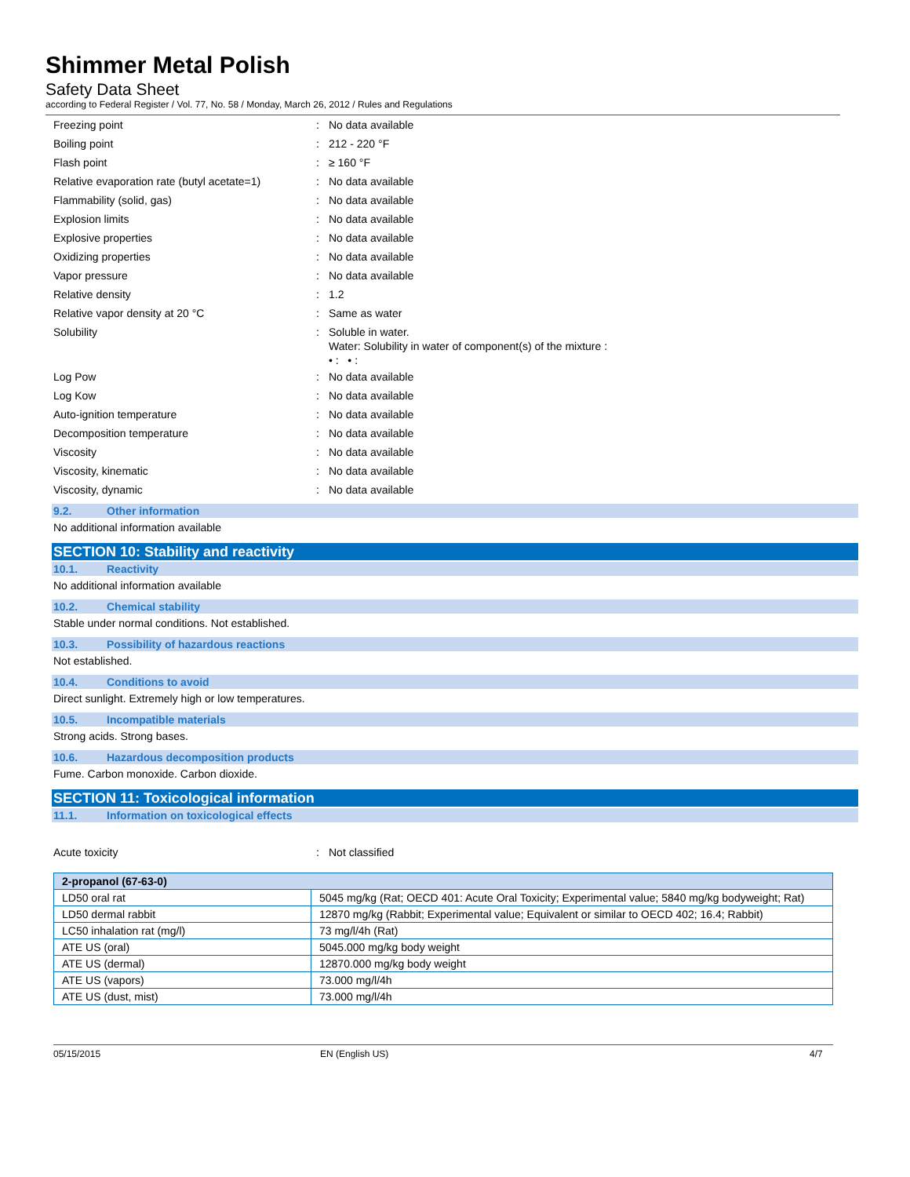Shimmer Metal Polish
Safety Data Sheet
according to Federal Register / Vol. 77, No. 58 / Monday, March 26, 2012 / Rules and Regulations
Freezing point : No data available
Boiling point : 212 - 220 °F
Flash point : ≥ 160 °F
Relative evaporation rate (butyl acetate=1)
: No data available
Flammability (solid, gas) : No data available
Explosion limits : No data available
Explosive properties : No data available
Oxidizing properties : No data available
Vapor pressure : No data available
Relative density : 1.2
Relative vapor density at 20 °C : Same as water
Solubility :
Soluble in water.
Water: Solubility in water of component(s) of the mixture :
• : • :
Log Pow : No data available
Log Kow : No data available
Auto-ignition temperature : No data available
Decomposition temperature : No data available
Viscosity : No data available
Viscosity, kinematic : No data available
Viscosity, dynamic : No data available
9.2. Other information
No additional information available
SECTION 10: Stability and reactivity
10.1. Reactivity
No additional information available
10.2. Chemical stability
Stable under normal conditions. Not established.
10.3. Possibility of hazardous reactions
Not established.
10.4. Conditions to avoid
Direct sunlight. Extremely high or low temperatures.
10.5. Incompatible materials
Strong acids. Strong bases.
10.6. Hazardous decomposition products
Fume. Carbon monoxide. Carbon dioxide.
SECTION 11: Toxicological information
11.1. Information on toxicological effects
Acute toxicity : Not classified
| 2-propanol (67-63-0) | |
| --- | --- |
| LD50 oral rat | 5045 mg/kg (Rat; OECD 401: Acute Oral Toxicity; Experimental value; 5840 mg/kg bodyweight; Rat) |
| LD50 dermal rabbit | 12870 mg/kg (Rabbit; Experimental value; Equivalent or similar to OECD 402; 16.4; Rabbit) |
| LC50 inhalation rat (mg/l) | 73 mg/l/4h (Rat) |
| ATE US (oral) | 5045.000 mg/kg body weight |
| ATE US (dermal) | 12870.000 mg/kg body weight |
| ATE US (vapors) | 73.000 mg/l/4h |
| ATE US (dust, mist) | 73.000 mg/l/4h |
05/15/2015 EN (English US) 4/7